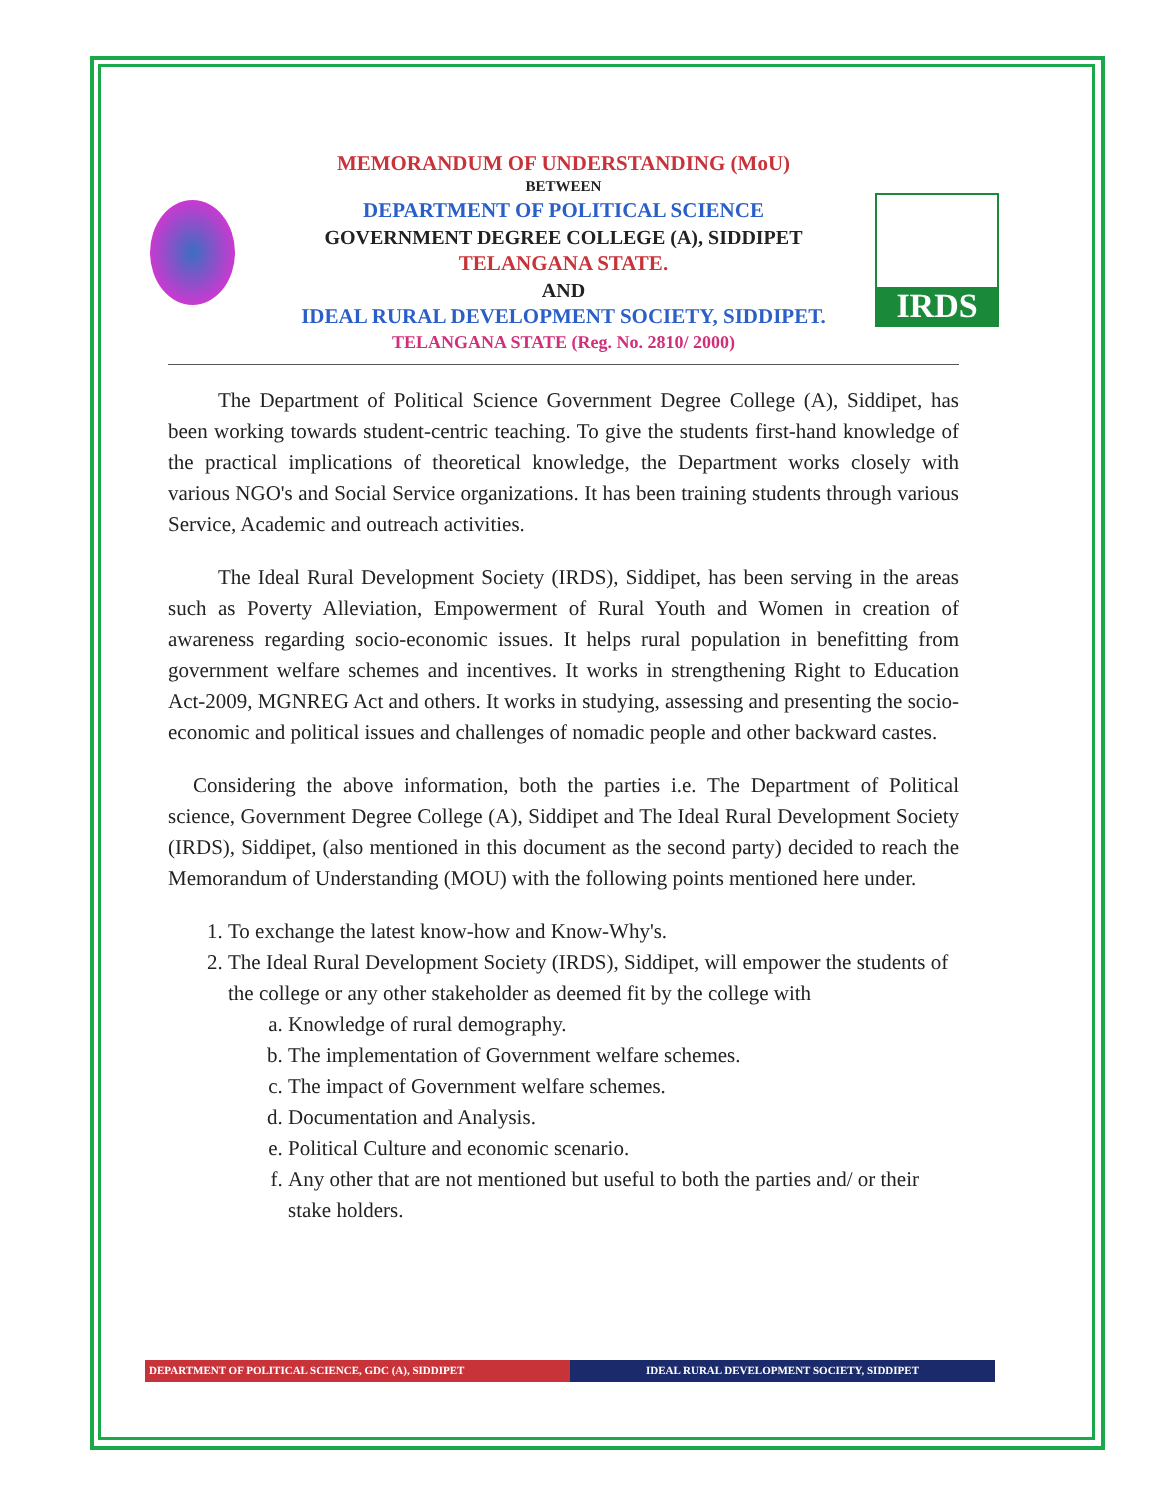IRDS
MEMORANDUM OF UNDERSTANDING (MoU)
BETWEEN
DEPARTMENT OF POLITICAL SCIENCE
GOVERNMENT DEGREE COLLEGE (A), SIDDIPET
TELANGANA STATE.
AND
IDEAL RURAL DEVELOPMENT SOCIETY, SIDDIPET.
TELANGANA STATE (Reg. No. 2810/ 2000)
The Department of Political Science Government Degree College (A), Siddipet, has been working towards student-centric teaching. To give the students first-hand knowledge of the practical implications of theoretical knowledge, the Department works closely with various NGO's and Social Service organizations. It has been training students through various Service, Academic and outreach activities.
The Ideal Rural Development Society (IRDS), Siddipet, has been serving in the areas such as Poverty Alleviation, Empowerment of Rural Youth and Women in creation of awareness regarding socio-economic issues. It helps rural population in benefitting from government welfare schemes and incentives. It works in strengthening Right to Education Act-2009, MGNREG Act and others. It works in studying, assessing and presenting the socio-economic and political issues and challenges of nomadic people and other backward castes.
Considering the above information, both the parties i.e. The Department of Political science, Government Degree College (A), Siddipet and The Ideal Rural Development Society (IRDS), Siddipet, (also mentioned in this document as the second party) decided to reach the Memorandum of Understanding (MOU) with the following points mentioned here under.
1. To exchange the latest know-how and Know-Why's.
2. The Ideal Rural Development Society (IRDS), Siddipet, will empower the students of the college or any other stakeholder as deemed fit by the college with
a. Knowledge of rural demography.
b. The implementation of Government welfare schemes.
c. The impact of Government welfare schemes.
d. Documentation and Analysis.
e. Political Culture and economic scenario.
f. Any other that are not mentioned but useful to both the parties and/ or their stake holders.
DEPARTMENT OF POLITICAL SCIENCE, GDC (A), SIDDIPET
IDEAL RURAL DEVELOPMENT SOCIETY, SIDDIPET